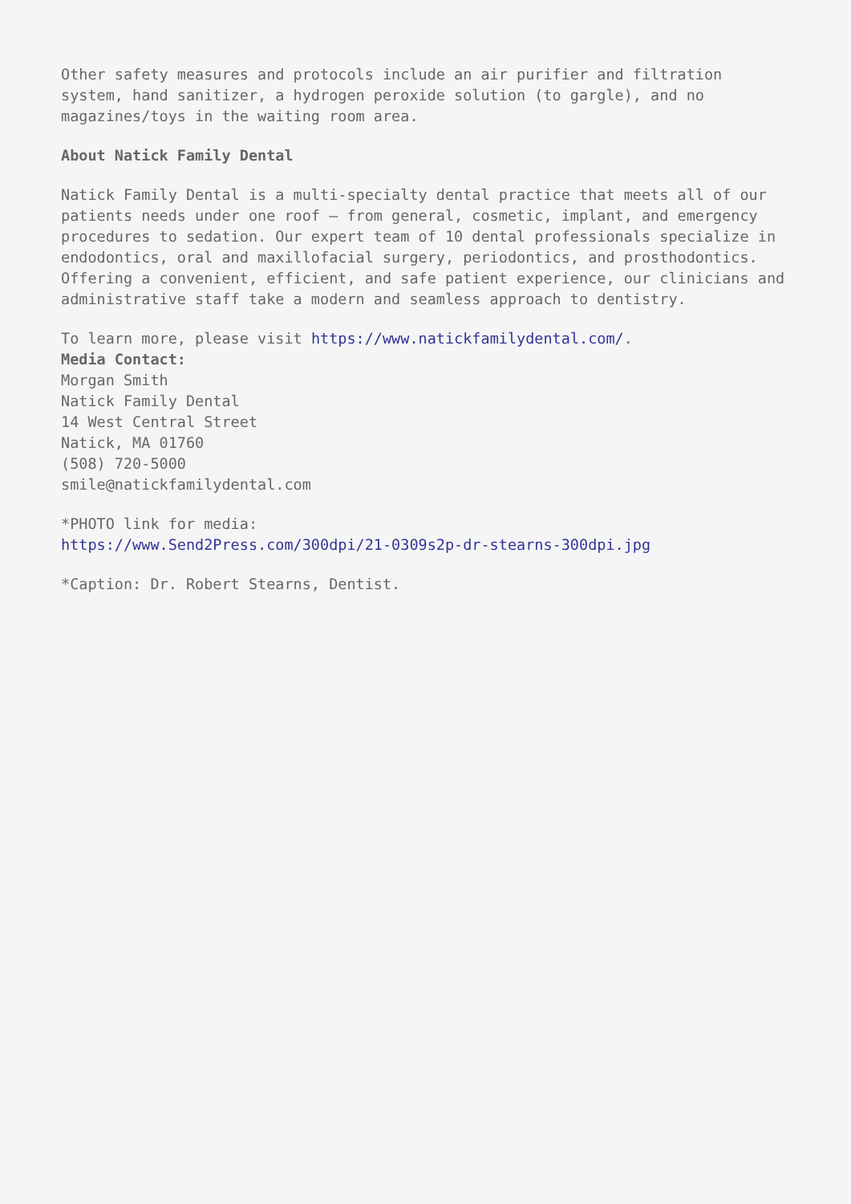Other safety measures and protocols include an air purifier and filtration system, hand sanitizer, a hydrogen peroxide solution (to gargle), and no magazines/toys in the waiting room area.
About Natick Family Dental
Natick Family Dental is a multi-specialty dental practice that meets all of our patients needs under one roof – from general, cosmetic, implant, and emergency procedures to sedation. Our expert team of 10 dental professionals specialize in endodontics, oral and maxillofacial surgery, periodontics, and prosthodontics. Offering a convenient, efficient, and safe patient experience, our clinicians and administrative staff take a modern and seamless approach to dentistry.
To learn more, please visit https://www.natickfamilydental.com/.
Media Contact:
Morgan Smith
Natick Family Dental
14 West Central Street
Natick, MA 01760
(508) 720-5000
smile@natickfamilydental.com
*PHOTO link for media:
https://www.Send2Press.com/300dpi/21-0309s2p-dr-stearns-300dpi.jpg
*Caption: Dr. Robert Stearns, Dentist.